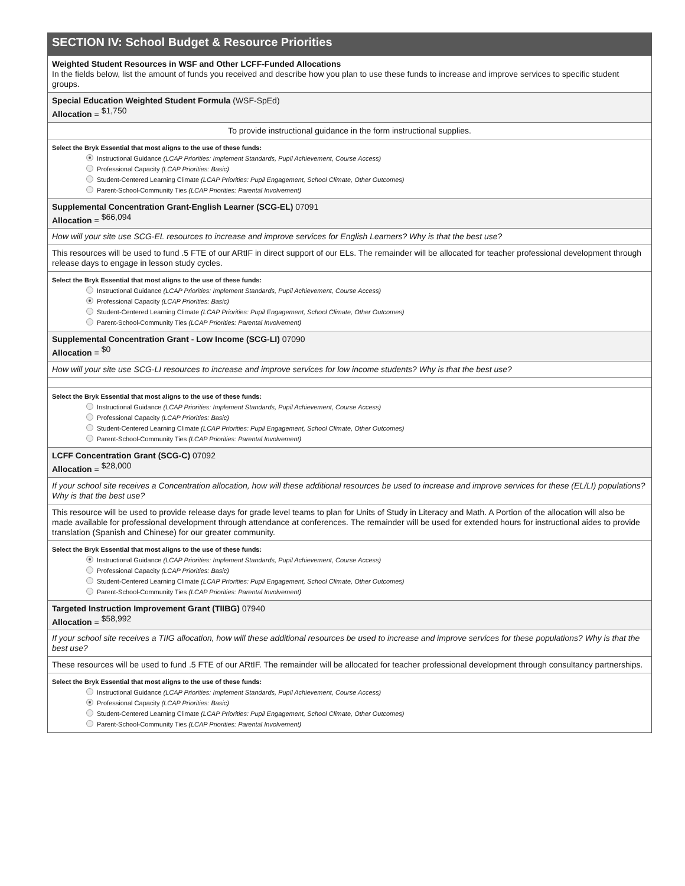SECTION IV: School Budget & Resource Priorities
Weighted Student Resources in WSF and Other LCFF-Funded Allocations
In the fields below, list the amount of funds you received and describe how you plan to use these funds to increase and improve services to specific student groups.
Special Education Weighted Student Formula (WSF-SpEd)
Allocation = <sup>$1,750</sup>
To provide instructional guidance in the form instructional supplies.
Select the Bryk Essential that most aligns to the use of these funds:
Instructional Guidance (LCAP Priorities: Implement Standards, Pupil Achievement, Course Access)
Professional Capacity (LCAP Priorities: Basic)
Student-Centered Learning Climate (LCAP Priorities: Pupil Engagement, School Climate, Other Outcomes)
Parent-School-Community Ties (LCAP Priorities: Parental Involvement)
Supplemental Concentration Grant-English Learner (SCG-EL) 07091
Allocation = <sup>$66,094</sup>
How will your site use SCG-EL resources to increase and improve services for English Learners? Why is that the best use?
This resources will be used to fund .5 FTE of our ARtIF in direct support of our ELs. The remainder will be allocated for teacher professional development through release days to engage in lesson study cycles.
Select the Bryk Essential that most aligns to the use of these funds:
Instructional Guidance (LCAP Priorities: Implement Standards, Pupil Achievement, Course Access)
Professional Capacity (LCAP Priorities: Basic)
Student-Centered Learning Climate (LCAP Priorities: Pupil Engagement, School Climate, Other Outcomes)
Parent-School-Community Ties (LCAP Priorities: Parental Involvement)
Supplemental Concentration Grant - Low Income (SCG-LI) 07090
Allocation = <sup>$0</sup>
How will your site use SCG-LI resources to increase and improve services for low income students? Why is that the best use?
Select the Bryk Essential that most aligns to the use of these funds:
Instructional Guidance (LCAP Priorities: Implement Standards, Pupil Achievement, Course Access)
Professional Capacity (LCAP Priorities: Basic)
Student-Centered Learning Climate (LCAP Priorities: Pupil Engagement, School Climate, Other Outcomes)
Parent-School-Community Ties (LCAP Priorities: Parental Involvement)
LCFF Concentration Grant (SCG-C) 07092
Allocation = <sup>$28,000</sup>
If your school site receives a Concentration allocation, how will these additional resources be used to increase and improve services for these (EL/LI) populations? Why is that the best use?
This resource will be used to provide release days for grade level teams to plan for Units of Study in Literacy and Math. A Portion of the allocation will also be made available for professional development through attendance at conferences. The remainder will be used for extended hours for instructional aides to provide translation (Spanish and Chinese) for our greater community.
Select the Bryk Essential that most aligns to the use of these funds:
Instructional Guidance (LCAP Priorities: Implement Standards, Pupil Achievement, Course Access)
Professional Capacity (LCAP Priorities: Basic)
Student-Centered Learning Climate (LCAP Priorities: Pupil Engagement, School Climate, Other Outcomes)
Parent-School-Community Ties (LCAP Priorities: Parental Involvement)
Targeted Instruction Improvement Grant (TIIBG) 07940
Allocation = <sup>$58,992</sup>
If your school site receives a TIIG allocation, how will these additional resources be used to increase and improve services for these populations? Why is that the best use?
These resources will be used to fund .5 FTE of our ARtIF. The remainder will be allocated for teacher professional development through consultancy partnerships.
Select the Bryk Essential that most aligns to the use of these funds:
Instructional Guidance (LCAP Priorities: Implement Standards, Pupil Achievement, Course Access)
Professional Capacity (LCAP Priorities: Basic)
Student-Centered Learning Climate (LCAP Priorities: Pupil Engagement, School Climate, Other Outcomes)
Parent-School-Community Ties (LCAP Priorities: Parental Involvement)